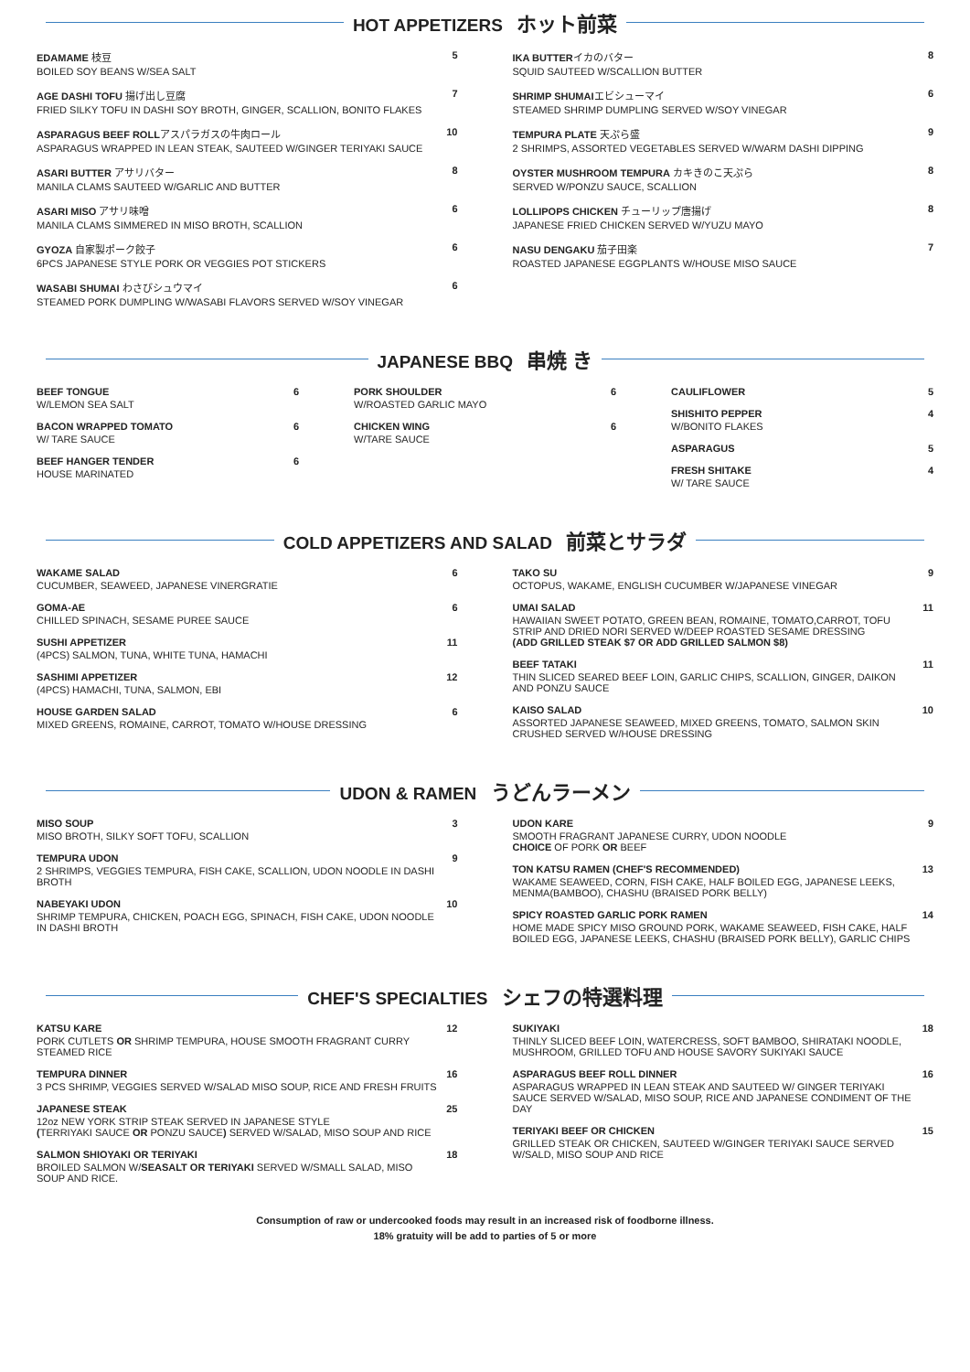HOT APPETIZERS ホット前菜
EDAMAME 枝豆
BOILED SOY BEANS W/SEA SALT
5
AGE DASHI TOFU 揚げ出し豆腐
FRIED SILKY TOFU IN DASHI SOY BROTH, GINGER, SCALLION, BONITO FLAKES
7
ASPARAGUS BEEF ROLLアスパラガスの牛肉ロール
ASPARAGUS WRAPPED IN LEAN STEAK, SAUTEED W/GINGER TERIYAKI SAUCE
10
ASARI BUTTER アサリバター
MANILA CLAMS SAUTEED W/GARLIC AND BUTTER
8
ASARI MISO アサリ味噌
MANILA CLAMS SIMMERED IN MISO BROTH, SCALLION
6
GYOZA 自家製ポーク餃子
6PCS JAPANESE STYLE PORK OR VEGGIES POT STICKERS
6
WASABI SHUMAI わさびシュウマイ
STEAMED PORK DUMPLING W/WASABI FLAVORS SERVED W/SOY VINEGAR
6
IKA BUTTERイカのバター
SQUID SAUTEED W/SCALLION BUTTER
8
SHRIMP SHUMAIエビシューマイ
STEAMED SHRIMP DUMPLING SERVED W/SOY VINEGAR
6
TEMPURA PLATE 天ぷら盛
2 SHRIMPS, ASSORTED VEGETABLES SERVED W/WARM DASHI DIPPING
9
OYSTER MUSHROOM TEMPURA カキきのこ天ぷら
SERVED W/PONZU SAUCE, SCALLION
8
LOLLIPOPS CHICKEN チューリップ唐揚げ
JAPANESE FRIED CHICKEN SERVED W/YUZU MAYO
8
NASU DENGAKU 茄子田楽
ROASTED JAPANESE EGGPLANTS W/HOUSE MISO SAUCE
7
JAPANESE BBQ 串焼 き
BEEF TONGUE
W/LEMON SEA SALT
6
BACON WRAPPED TOMATO
W/ TARE SAUCE
6
BEEF HANGER TENDER
HOUSE MARINATED
6
PORK SHOULDER
W/ROASTED GARLIC MAYO
6
CHICKEN WING
W/TARE SAUCE
6
CAULIFLOWER 5
SHISHITO PEPPER
W/BONITO FLAKES
4
ASPARAGUS 5
FRESH SHITAKE
W/ TARE SAUCE
4
COLD APPETIZERS AND SALAD 前菜とサラダ
WAKAME SALAD
CUCUMBER, SEAWEED, JAPANESE VINERGRATIE
6
GOMA-AE
CHILLED SPINACH, SESAME PUREE SAUCE
6
SUSHI APPETIZER
(4PCS) SALMON, TUNA, WHITE TUNA, HAMACHI
11
SASHIMI APPETIZER
(4PCS) HAMACHI, TUNA, SALMON, EBI
12
HOUSE GARDEN SALAD
MIXED GREENS, ROMAINE, CARROT, TOMATO W/HOUSE DRESSING
6
TAKO SU
OCTOPUS, WAKAME, ENGLISH CUCUMBER W/JAPANESE VINEGAR
9
UMAI SALAD
HAWAIIAN SWEET POTATO, GREEN BEAN, ROMAINE, TOMATO,CARROT, TOFU STRIP AND DRIED NORI SERVED W/DEEP ROASTED SESAME DRESSING
(ADD GRILLED STEAK $7 OR ADD GRILLED SALMON $8)
11
BEEF TATAKI
THIN SLICED SEARED BEEF LOIN, GARLIC CHIPS, SCALLION, GINGER, DAIKON AND PONZU SAUCE
11
KAISO SALAD
ASSORTED JAPANESE SEAWEED, MIXED GREENS, TOMATO, SALMON SKIN CRUSHED SERVED W/HOUSE DRESSING
10
UDON & RAMEN うどんラーメン
MISO SOUP
MISO BROTH, SILKY SOFT TOFU, SCALLION
3
TEMPURA UDON
2 SHRIMPS, VEGGIES TEMPURA, FISH CAKE, SCALLION, UDON NOODLE IN DASHI BROTH
9
NABEYAKI UDON
SHRIMP TEMPURA, CHICKEN, POACH EGG, SPINACH, FISH CAKE, UDON NOODLE IN DASHI BROTH
10
UDON KARE
SMOOTH FRAGRANT JAPANESE CURRY, UDON NOODLE
CHOICE OF PORK OR BEEF
9
TON KATSU RAMEN (CHEF'S RECOMMENDED)
WAKAME SEAWEED, CORN, FISH CAKE, HALF BOILED EGG, JAPANESE LEEKS, MENMA(BAMBOO), CHASHU (BRAISED PORK BELLY)
13
SPICY ROASTED GARLIC PORK RAMEN
HOME MADE SPICY MISO GROUND PORK, WAKAME SEAWEED, FISH CAKE, HALF BOILED EGG, JAPANESE LEEKS, CHASHU (BRAISED PORK BELLY), GARLIC CHIPS
14
CHEF'S SPECIALTIES シェフの特選料理
KATSU KARE
PORK CUTLETS OR SHRIMP TEMPURA, HOUSE SMOOTH FRAGRANT CURRY STEAMED RICE
12
TEMPURA DINNER
3 PCS SHRIMP, VEGGIES SERVED W/SALAD MISO SOUP, RICE AND FRESH FRUITS
16
JAPANESE STEAK
12oz NEW YORK STRIP STEAK SERVED IN JAPANESE STYLE
(TERRIYAKI SAUCE OR PONZU SAUCE) SERVED W/SALAD, MISO SOUP AND RICE
25
SALMON SHIOYAKI OR TERIYAKI
BROILED SALMON W/SEASALT OR TERIYAKI SERVED W/SMALL SALAD, MISO SOUP AND RICE.
18
SUKIYAKI
THINLY SLICED BEEF LOIN, WATERCRESS, SOFT BAMBOO, SHIRATAKI NOODLE, MUSHROOM, GRILLED TOFU AND HOUSE SAVORY SUKIYAKI SAUCE
18
ASPARAGUS BEEF ROLL DINNER
ASPARAGUS WRAPPED IN LEAN STEAK AND SAUTEED W/ GINGER TERIYAKI SAUCE SERVED W/SALAD, MISO SOUP, RICE AND JAPANESE CONDIMENT OF THE DAY
16
TERIYAKI BEEF OR CHICKEN
GRILLED STEAK OR CHICKEN, SAUTEED W/GINGER TERIYAKI SAUCE SERVED W/SALD, MISO SOUP AND RICE
15
Consumption of raw or undercooked foods may result in an increased risk of foodborne illness.
18% gratuity will be add to parties of 5 or more